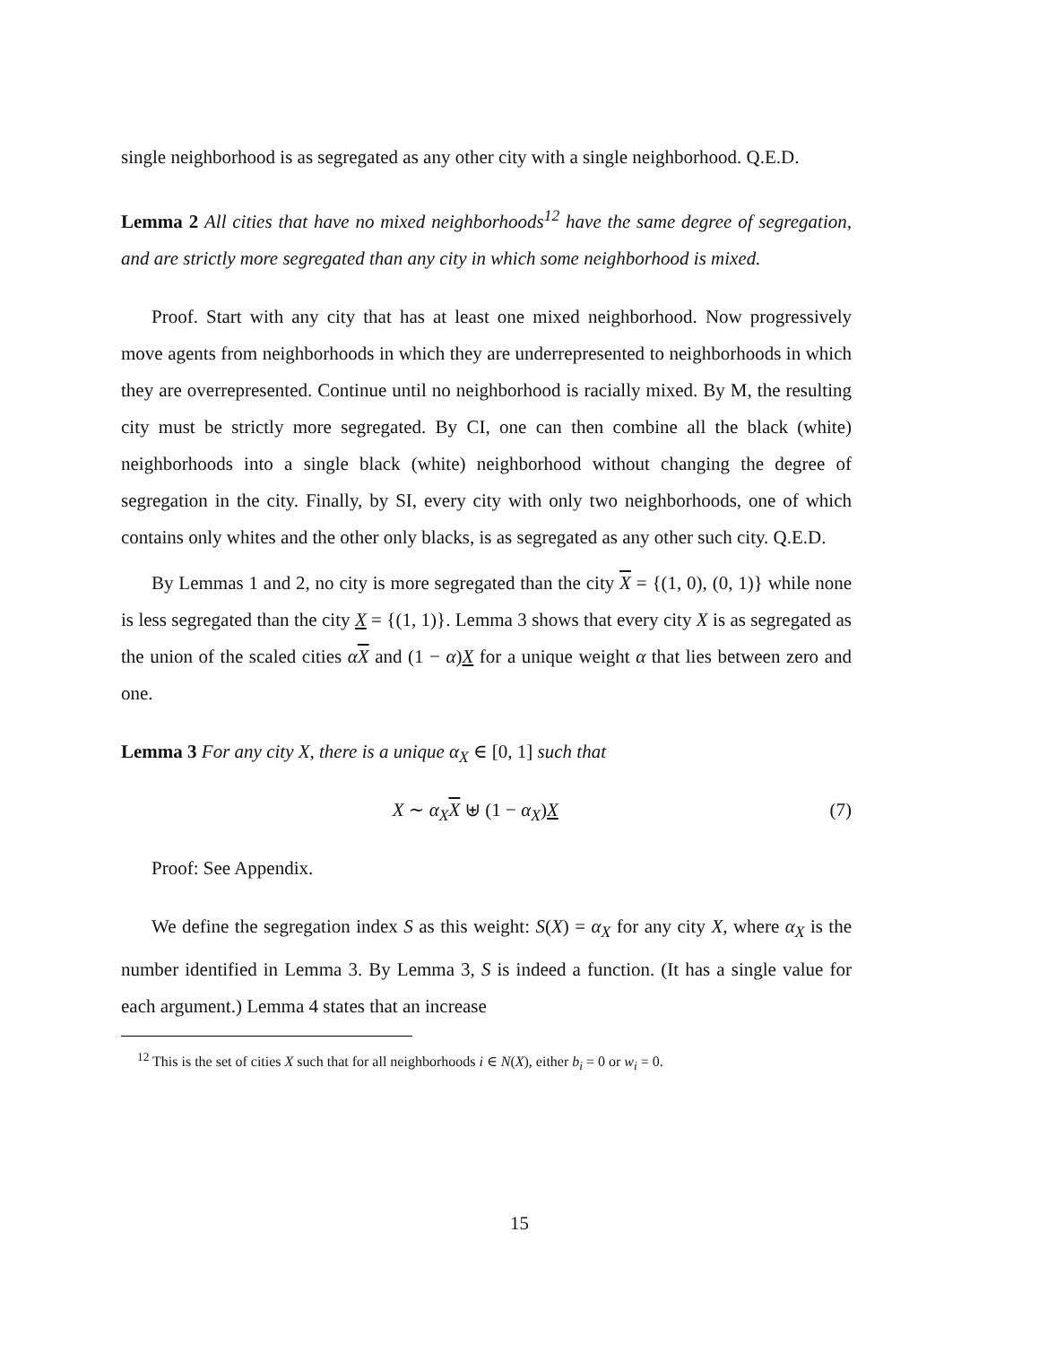single neighborhood is as segregated as any other city with a single neighborhood. Q.E.D.
Lemma 2 All cities that have no mixed neighborhoods<sup>12</sup> have the same degree of segregation, and are strictly more segregated than any city in which some neighborhood is mixed.
Proof. Start with any city that has at least one mixed neighborhood. Now progressively move agents from neighborhoods in which they are underrepresented to neighborhoods in which they are overrepresented. Continue until no neighborhood is racially mixed. By M, the resulting city must be strictly more segregated. By CI, one can then combine all the black (white) neighborhoods into a single black (white) neighborhood without changing the degree of segregation in the city. Finally, by SI, every city with only two neighborhoods, one of which contains only whites and the other only blacks, is as segregated as any other such city. Q.E.D.
By Lemmas 1 and 2, no city is more segregated than the city X = {(1, 0), (0, 1)} while none is less segregated than the city X = {(1, 1)}. Lemma 3 shows that every city X is as segregated as the union of the scaled cities αX and (1 − α)X for a unique weight α that lies between zero and one.
Lemma 3 For any city X, there is a unique α<sub>X</sub> ∈ [0, 1] such that
X ∼ α<sub>X</sub> X ⊎ (1 − α<sub>X</sub>)X (7)
Proof: See Appendix.
We define the segregation index S as this weight: S(X) = α<sub>X</sub> for any city X, where α<sub>X</sub> is the number identified in Lemma 3. By Lemma 3, S is indeed a function. (It has a single value for each argument.) Lemma 4 states that an increase
<sup>12</sup> This is the set of cities X such that for all neighborhoods i ∈ N(X), either b<sub>i</sub> = 0 or w<sub>i</sub> = 0.
15